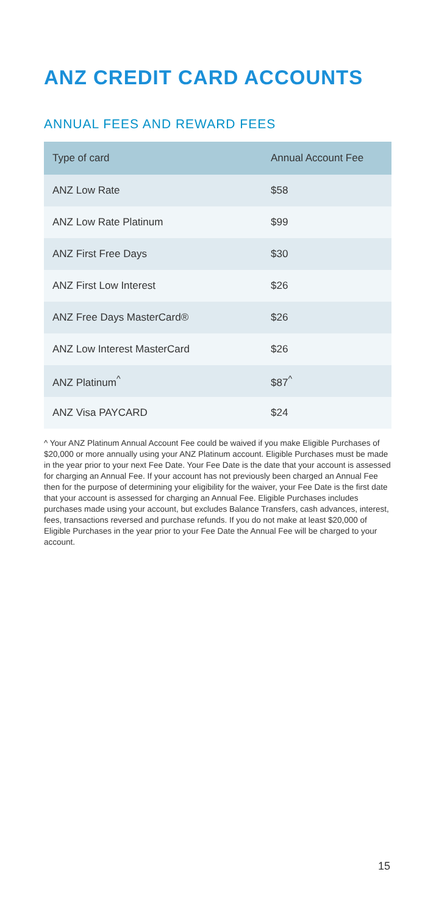ANZ CREDIT CARD ACCOUNTS
ANNUAL FEES AND REWARD FEES
| Type of card | Annual Account Fee |
| --- | --- |
| ANZ Low Rate | $58 |
| ANZ Low Rate Platinum | $99 |
| ANZ First Free Days | $30 |
| ANZ First Low Interest | $26 |
| ANZ Free Days MasterCard® | $26 |
| ANZ Low Interest MasterCard | $26 |
| ANZ Platinum<sup>^</sup> | $87<sup>^</sup> |
| ANZ Visa PAYCARD | $24 |
^ Your ANZ Platinum Annual Account Fee could be waived if you make Eligible Purchases of $20,000 or more annually using your ANZ Platinum account. Eligible Purchases must be made in the year prior to your next Fee Date. Your Fee Date is the date that your account is assessed for charging an Annual Fee. If your account has not previously been charged an Annual Fee then for the purpose of determining your eligibility for the waiver, your Fee Date is the first date that your account is assessed for charging an Annual Fee. Eligible Purchases includes purchases made using your account, but excludes Balance Transfers, cash advances, interest, fees, transactions reversed and purchase refunds. If you do not make at least $20,000 of Eligible Purchases in the year prior to your Fee Date the Annual Fee will be charged to your account.
15